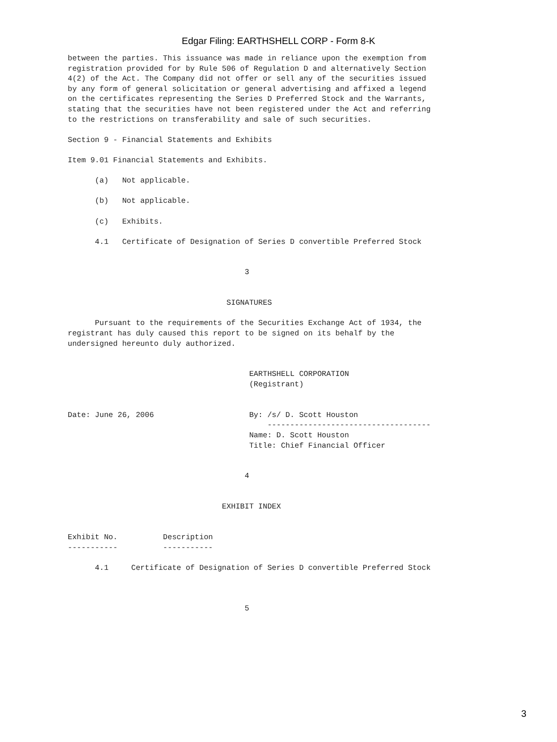Edgar Filing: EARTHSHELL CORP - Form 8-K
between the parties. This issuance was made in reliance upon the exemption from
registration provided for by Rule 506 of Regulation D and alternatively Section
4(2) of the Act. The Company did not offer or sell any of the securities issued
by any form of general solicitation or general advertising and affixed a legend
on the certificates representing the Series D Preferred Stock and the Warrants,
stating that the securities have not been registered under the Act and referring
to the restrictions on transferability and sale of such securities.

Section 9 - Financial Statements and Exhibits

Item 9.01 Financial Statements and Exhibits.

      (a)   Not applicable.

      (b)   Not applicable.

      (c)   Exhibits.

      4.1   Certificate of Designation of Series D convertible Preferred Stock


                                       3


                                   SIGNATURES

      Pursuant to the requirements of the Securities Exchange Act of 1934, the
registrant has duly caused this report to be signed on its behalf by the
undersigned hereunto duly authorized.


                                        EARTHSHELL CORPORATION
                                        (Registrant)


Date: June 26, 2006                     By: /s/ D. Scott Houston
                                            ------------------------------------
                                        Name: D. Scott Houston
                                        Title: Chief Financial Officer


                                       4


                                  EXHIBIT INDEX


Exhibit No.          Description
-----------          -----------

      4.1     Certificate of Designation of Series D convertible Preferred Stock



                                       5
3